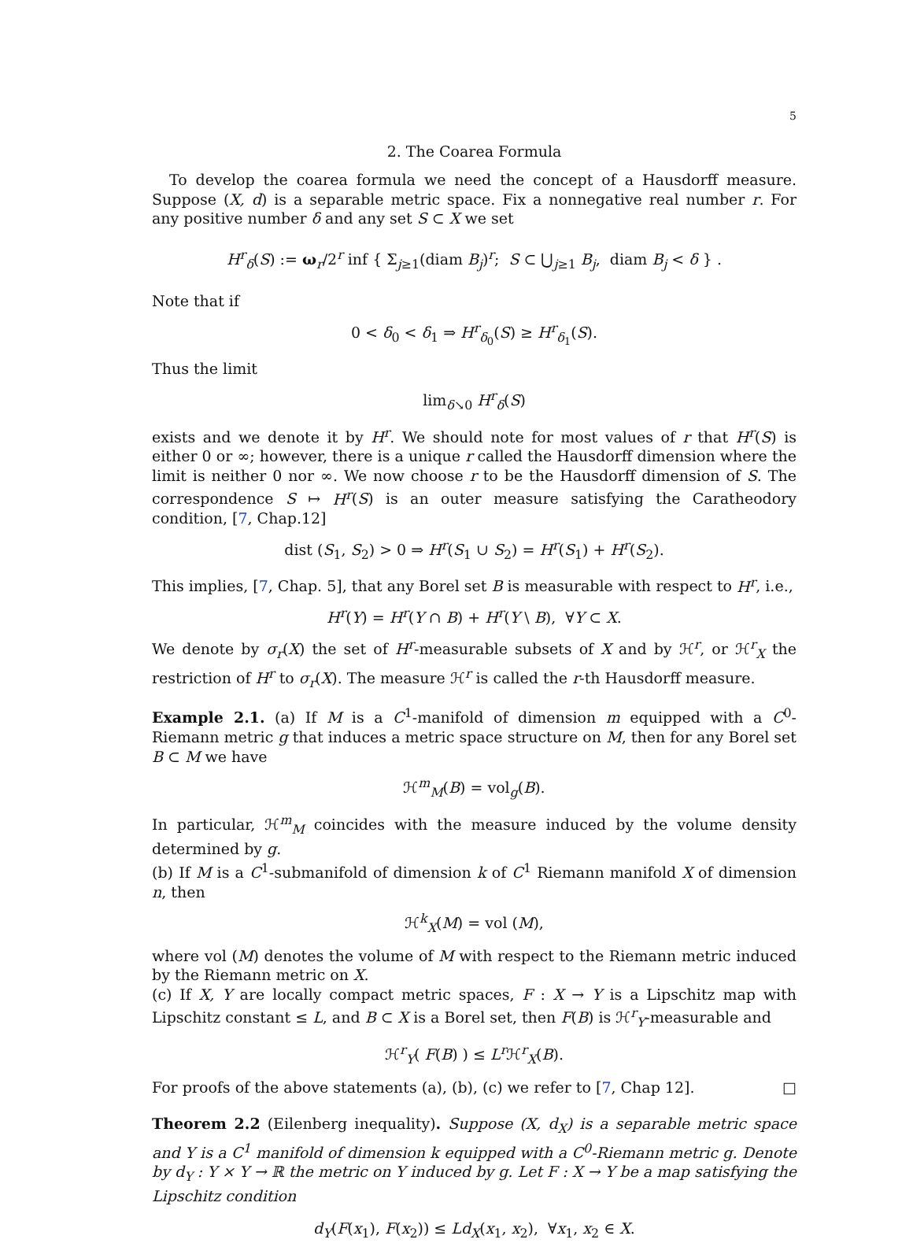5
2. The Coarea Formula
To develop the coarea formula we need the concept of a Hausdorff measure. Suppose (X, d) is a separable metric space. Fix a nonnegative real number r. For any positive number δ and any set S ⊂ X we set
H<sup>r</sup><sub>δ</sub>(S) := ω<sub>r</sub>/2<sup>r</sup> inf { Σ<sub>j≥1</sub>(diam B<sub>j</sub>)<sup>r</sup>; S ⊂ ⋃<sub>j≥1</sub> B<sub>j</sub>, diam B<sub>j</sub> < δ } .
Note that if
0 < δ<sub>0</sub> < δ<sub>1</sub> ⇒ H<sup>r</sup><sub>δ<sub>0</sub></sub>(S) ≥ H<sup>r</sup><sub>δ<sub>1</sub></sub>(S).
Thus the limit
lim<sub>δ↘0</sub> H<sup>r</sup><sub>δ</sub>(S)
exists and we denote it by H<sup>r</sup>. We should note for most values of r that H<sup>r</sup>(S) is either 0 or ∞; however, there is a unique r called the Hausdorff dimension where the limit is neither 0 nor ∞. We now choose r to be the Hausdorff dimension of S. The correspondence S ↦ H<sup>r</sup>(S) is an outer measure satisfying the Caratheodory condition, [7, Chap.12]
dist (S<sub>1</sub>, S<sub>2</sub>) > 0 ⇒ H<sup>r</sup>(S<sub>1</sub> ∪ S<sub>2</sub>) = H<sup>r</sup>(S<sub>1</sub>) + H<sup>r</sup>(S<sub>2</sub>).
This implies, [7, Chap. 5], that any Borel set B is measurable with respect to H<sup>r</sup>, i.e.,
H<sup>r</sup>(Y) = H<sup>r</sup>(Y ∩ B) + H<sup>r</sup>(Y \ B), ∀Y ⊂ X.
We denote by σ<sub>r</sub>(X) the set of H<sup>r</sup>-measurable subsets of X and by ℋ<sup>r</sup>, or ℋ<sup>r</sup><sub>X</sub> the restriction of H<sup>r</sup> to σ<sub>r</sub>(X). The measure ℋ<sup>r</sup> is called the r-th Hausdorff measure.
Example 2.1. (a) If M is a C<sup>1</sup>-manifold of dimension m equipped with a C<sup>0</sup>- Riemann metric g that induces a metric space structure on M, then for any Borel set B ⊂ M we have
ℋ<sup>m</sup><sub>M</sub>(B) = vol<sub>g</sub>(B).
In particular, ℋ<sup>m</sup><sub>M</sub> coincides with the measure induced by the volume density determined by g.
(b) If M is a C<sup>1</sup>-submanifold of dimension k of C<sup>1</sup> Riemann manifold X of dimension n, then
ℋ<sup>k</sup><sub>X</sub>(M) = vol (M),
where vol (M) denotes the volume of M with respect to the Riemann metric induced by the Riemann metric on X.
(c) If X, Y are locally compact metric spaces, F : X → Y is a Lipschitz map with Lipschitz constant ≤ L, and B ⊂ X is a Borel set, then F(B) is ℋ<sup>r</sup><sub>Y</sub>-measurable and
ℋ<sup>r</sup><sub>Y</sub>( F(B) ) ≤ L<sup>r</sup> ℋ<sup>r</sup><sub>X</sub>(B).
For proofs of the above statements (a), (b), (c) we refer to [7, Chap 12]. □
Theorem 2.2 (Eilenberg inequality). Suppose (X, d<sub>X</sub>) is a separable metric space and Y is a C<sup>1</sup> manifold of dimension k equipped with a C<sup>0</sup>-Riemann metric g. Denote by d<sub>Y</sub> : Y × Y → ℝ the metric on Y induced by g. Let F : X → Y be a map satisfying the Lipschitz condition
d<sub>Y</sub>(F(x<sub>1</sub>), F(x<sub>2</sub>)) ≤ Ld<sub>X</sub>(x<sub>1</sub>, x<sub>2</sub>), ∀x<sub>1</sub>, x<sub>2</sub> ∈ X.